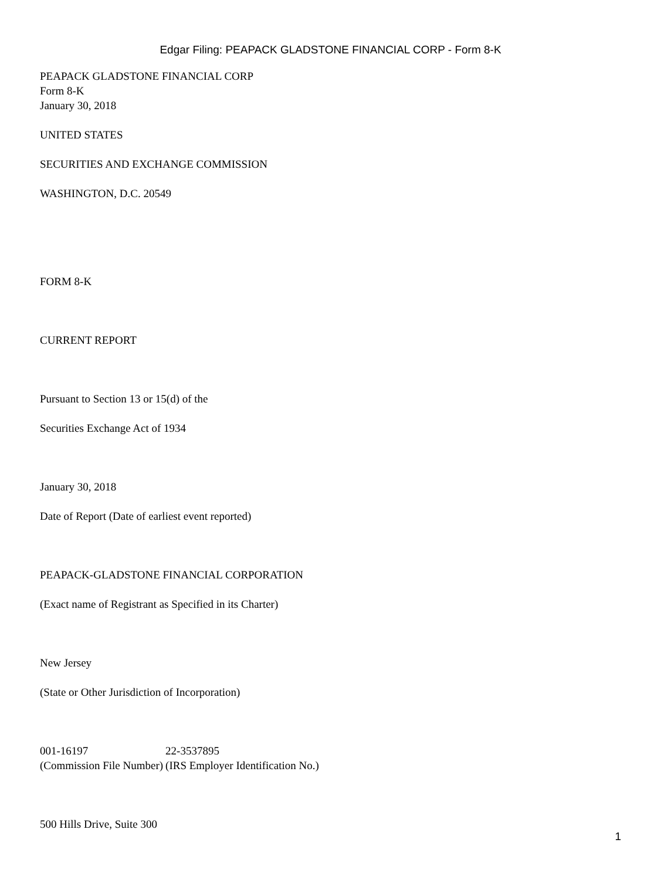Edgar Filing: PEAPACK GLADSTONE FINANCIAL CORP - Form 8-K
PEAPACK GLADSTONE FINANCIAL CORP
Form 8-K
January 30, 2018
UNITED STATES
SECURITIES AND EXCHANGE COMMISSION
WASHINGTON, D.C. 20549
FORM 8-K
CURRENT REPORT
Pursuant to Section 13 or 15(d) of the
Securities Exchange Act of 1934
January 30, 2018
Date of Report (Date of earliest event reported)
PEAPACK-GLADSTONE FINANCIAL CORPORATION
(Exact name of Registrant as Specified in its Charter)
New Jersey
(State or Other Jurisdiction of Incorporation)
| 001-16197 | 22-3537895 |
| (Commission File Number) | (IRS Employer Identification No.) |
500 Hills Drive, Suite 300
1